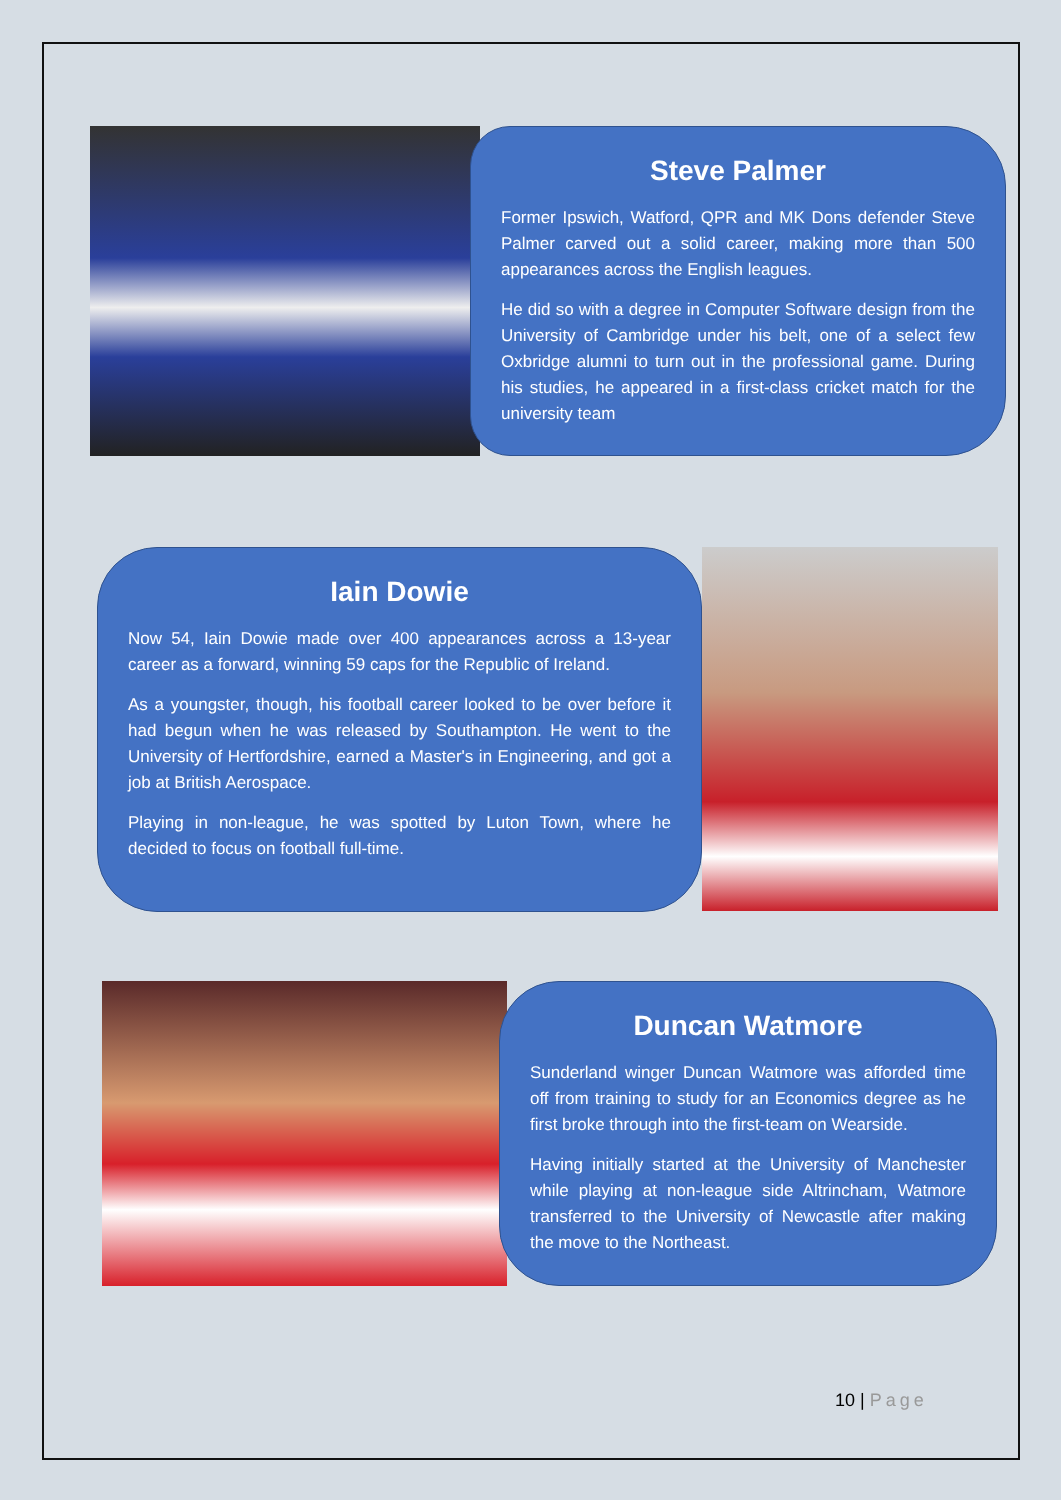Steve Palmer
Former Ipswich, Watford, QPR and MK Dons defender Steve Palmer carved out a solid career, making more than 500 appearances across the English leagues.
He did so with a degree in Computer Software design from the University of Cambridge under his belt, one of a select few Oxbridge alumni to turn out in the professional game. During his studies, he appeared in a first-class cricket match for the university team
Iain Dowie
Now 54, Iain Dowie made over 400 appearances across a 13-year career as a forward, winning 59 caps for the Republic of Ireland.
As a youngster, though, his football career looked to be over before it had begun when he was released by Southampton. He went to the University of Hertfordshire, earned a Master's in Engineering, and got a job at British Aerospace.
Playing in non-league, he was spotted by Luton Town, where he decided to focus on football full-time.
Duncan Watmore
Sunderland winger Duncan Watmore was afforded time off from training to study for an Economics degree as he first broke through into the first-team on Wearside.
Having initially started at the University of Manchester while playing at non-league side Altrincham, Watmore transferred to the University of Newcastle after making the move to the Northeast.
10 | Page